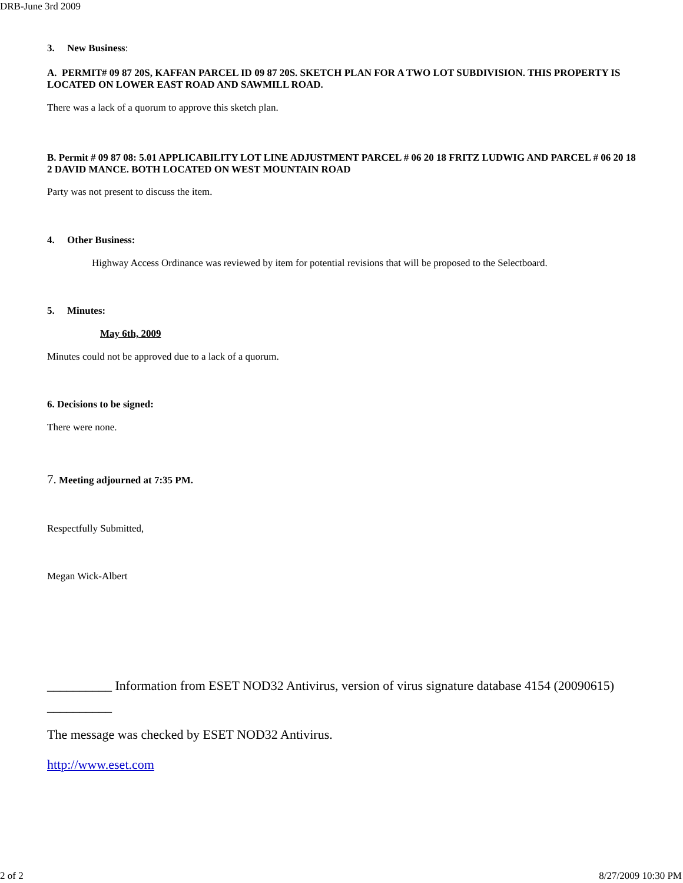DRB-June 3rd 2009
3. New Business:
A. PERMIT# 09 87 20S, KAFFAN PARCEL ID 09 87 20S. SKETCH PLAN FOR A TWO LOT SUBDIVISION. THIS PROPERTY IS LOCATED ON LOWER EAST ROAD AND SAWMILL ROAD.
There was a lack of a quorum to approve this sketch plan.
B. Permit # 09 87 08: 5.01 APPLICABILITY LOT LINE ADJUSTMENT PARCEL # 06 20 18 FRITZ LUDWIG AND PARCEL # 06 20 18 2 DAVID MANCE. BOTH LOCATED ON WEST MOUNTAIN ROAD
Party was not present to discuss the item.
4. Other Business:
Highway Access Ordinance was reviewed by item for potential revisions that will be proposed to the Selectboard.
5. Minutes:
May 6th, 2009
Minutes could not be approved due to a lack of a quorum.
6. Decisions to be signed:
There were none.
7. Meeting adjourned at 7:35 PM.
Respectfully Submitted,
Megan Wick-Albert
__________ Information from ESET NOD32 Antivirus, version of virus signature database 4154 (20090615) __________
The message was checked by ESET NOD32 Antivirus.
http://www.eset.com
2 of 2 8/27/2009 10:30 PM